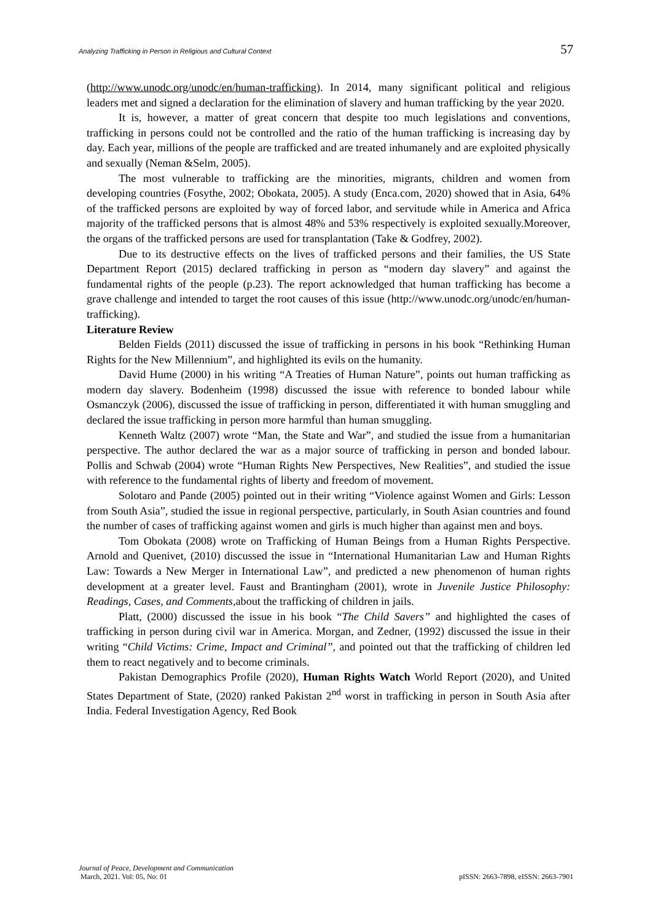Analyzing Trafficking in Person in Religious and Cultural Context 57
(http://www.unodc.org/unodc/en/human-trafficking). In 2014, many significant political and religious leaders met and signed a declaration for the elimination of slavery and human trafficking by the year 2020.
It is, however, a matter of great concern that despite too much legislations and conventions, trafficking in persons could not be controlled and the ratio of the human trafficking is increasing day by day. Each year, millions of the people are trafficked and are treated inhumanely and are exploited physically and sexually (Neman &Selm, 2005).
The most vulnerable to trafficking are the minorities, migrants, children and women from developing countries (Fosythe, 2002; Obokata, 2005). A study (Enca.com, 2020) showed that in Asia, 64% of the trafficked persons are exploited by way of forced labor, and servitude while in America and Africa majority of the trafficked persons that is almost 48% and 53% respectively is exploited sexually.Moreover, the organs of the trafficked persons are used for transplantation (Take & Godfrey, 2002).
Due to its destructive effects on the lives of trafficked persons and their families, the US State Department Report (2015) declared trafficking in person as “modern day slavery” and against the fundamental rights of the people (p.23). The report acknowledged that human trafficking has become a grave challenge and intended to target the root causes of this issue (http://www.unodc.org/unodc/en/human-trafficking).
Literature Review
Belden Fields (2011) discussed the issue of trafficking in persons in his book “Rethinking Human Rights for the New Millennium”, and highlighted its evils on the humanity.
David Hume (2000) in his writing “A Treaties of Human Nature”, points out human trafficking as modern day slavery. Bodenheim (1998) discussed the issue with reference to bonded labour while Osmanczyk (2006), discussed the issue of trafficking in person, differentiated it with human smuggling and declared the issue trafficking in person more harmful than human smuggling.
Kenneth Waltz (2007) wrote “Man, the State and War”, and studied the issue from a humanitarian perspective. The author declared the war as a major source of trafficking in person and bonded labour. Pollis and Schwab (2004) wrote “Human Rights New Perspectives, New Realities”, and studied the issue with reference to the fundamental rights of liberty and freedom of movement.
Solotaro and Pande (2005) pointed out in their writing “Violence against Women and Girls: Lesson from South Asia”, studied the issue in regional perspective, particularly, in South Asian countries and found the number of cases of trafficking against women and girls is much higher than against men and boys.
Tom Obokata (2008) wrote on Trafficking of Human Beings from a Human Rights Perspective. Arnold and Quenivet, (2010) discussed the issue in “International Humanitarian Law and Human Rights Law: Towards a New Merger in International Law”, and predicted a new phenomenon of human rights development at a greater level. Faust and Brantingham (2001), wrote in Juvenile Justice Philosophy: Readings, Cases, and Comments, about the trafficking of children in jails.
Platt, (2000) discussed the issue in his book “The Child Savers” and highlighted the cases of trafficking in person during civil war in America. Morgan, and Zedner, (1992) discussed the issue in their writing “Child Victims: Crime, Impact and Criminal”, and pointed out that the trafficking of children led them to react negatively and to become criminals.
Pakistan Demographics Profile (2020), Human Rights Watch World Report (2020), and United States Department of State, (2020) ranked Pakistan 2<sup>nd</sup> worst in trafficking in person in South Asia after India. Federal Investigation Agency, Red Book
Journal of Peace, Development and Communication
March, 2021. Vol: 05, No: 01 pISSN: 2663-7898, eISSN: 2663-7901